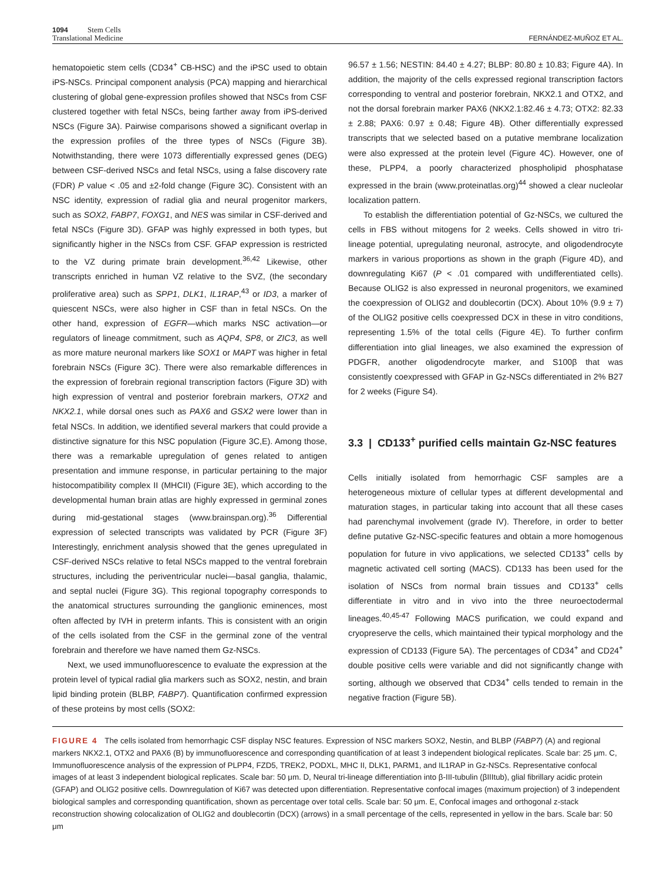1094 Stem Cells
Translational Medicine
FERNÁNDEZ-MUÑOZ ET AL.
hematopoietic stem cells (CD34<sup>+</sup> CB-HSC) and the iPSC used to obtain iPS-NSCs. Principal component analysis (PCA) mapping and hierarchical clustering of global gene-expression profiles showed that NSCs from CSF clustered together with fetal NSCs, being farther away from iPS-derived NSCs (Figure 3A). Pairwise comparisons showed a significant overlap in the expression profiles of the three types of NSCs (Figure 3B). Notwithstanding, there were 1073 differentially expressed genes (DEG) between CSF-derived NSCs and fetal NSCs, using a false discovery rate (FDR) P value < .05 and ±2-fold change (Figure 3C). Consistent with an NSC identity, expression of radial glia and neural progenitor markers, such as SOX2, FABP7, FOXG1, and NES was similar in CSF-derived and fetal NSCs (Figure 3D). GFAP was highly expressed in both types, but significantly higher in the NSCs from CSF. GFAP expression is restricted to the VZ during primate brain development.<sup>36,42</sup> Likewise, other transcripts enriched in human VZ relative to the SVZ, (the secondary proliferative area) such as SPP1, DLK1, IL1RAP,<sup>43</sup> or ID3, a marker of quiescent NSCs, were also higher in CSF than in fetal NSCs. On the other hand, expression of EGFR—which marks NSC activation—or regulators of lineage commitment, such as AQP4, SP8, or ZIC3, as well as more mature neuronal markers like SOX1 or MAPT was higher in fetal forebrain NSCs (Figure 3C). There were also remarkable differences in the expression of forebrain regional transcription factors (Figure 3D) with high expression of ventral and posterior forebrain markers, OTX2 and NKX2.1, while dorsal ones such as PAX6 and GSX2 were lower than in fetal NSCs. In addition, we identified several markers that could provide a distinctive signature for this NSC population (Figure 3C,E). Among those, there was a remarkable upregulation of genes related to antigen presentation and immune response, in particular pertaining to the major histocompatibility complex II (MHCII) (Figure 3E), which according to the developmental human brain atlas are highly expressed in germinal zones during mid-gestational stages (www.brainspan.org).<sup>36</sup> Differential expression of selected transcripts was validated by PCR (Figure 3F) Interestingly, enrichment analysis showed that the genes upregulated in CSF-derived NSCs relative to fetal NSCs mapped to the ventral forebrain structures, including the periventricular nuclei—basal ganglia, thalamic, and septal nuclei (Figure 3G). This regional topography corresponds to the anatomical structures surrounding the ganglionic eminences, most often affected by IVH in preterm infants. This is consistent with an origin of the cells isolated from the CSF in the germinal zone of the ventral forebrain and therefore we have named them Gz-NSCs.
Next, we used immunofluorescence to evaluate the expression at the protein level of typical radial glia markers such as SOX2, nestin, and brain lipid binding protein (BLBP, FABP7). Quantification confirmed expression of these proteins by most cells (SOX2:
96.57 ± 1.56; NESTIN: 84.40 ± 4.27; BLBP: 80.80 ± 10.83; Figure 4A). In addition, the majority of the cells expressed regional transcription factors corresponding to ventral and posterior forebrain, NKX2.1 and OTX2, and not the dorsal forebrain marker PAX6 (NKX2.1:82.46 ± 4.73; OTX2: 82.33 ± 2.88; PAX6: 0.97 ± 0.48; Figure 4B). Other differentially expressed transcripts that we selected based on a putative membrane localization were also expressed at the protein level (Figure 4C). However, one of these, PLPP4, a poorly characterized phospholipid phosphatase expressed in the brain (www.proteinatlas.org)<sup>44</sup> showed a clear nucleolar localization pattern.
To establish the differentiation potential of Gz-NSCs, we cultured the cells in FBS without mitogens for 2 weeks. Cells showed in vitro tri-lineage potential, upregulating neuronal, astrocyte, and oligodendrocyte markers in various proportions as shown in the graph (Figure 4D), and downregulating Ki67 (P < .01 compared with undifferentiated cells). Because OLIG2 is also expressed in neuronal progenitors, we examined the coexpression of OLIG2 and doublecortin (DCX). About 10% (9.9 ± 7) of the OLIG2 positive cells coexpressed DCX in these in vitro conditions, representing 1.5% of the total cells (Figure 4E). To further confirm differentiation into glial lineages, we also examined the expression of PDGFR, another oligodendrocyte marker, and S100β that was consistently coexpressed with GFAP in Gz-NSCs differentiated in 2% B27 for 2 weeks (Figure S4).
3.3 | CD133<sup>+</sup> purified cells maintain Gz-NSC features
Cells initially isolated from hemorrhagic CSF samples are a heterogeneous mixture of cellular types at different developmental and maturation stages, in particular taking into account that all these cases had parenchymal involvement (grade IV). Therefore, in order to better define putative Gz-NSC-specific features and obtain a more homogenous population for future in vivo applications, we selected CD133<sup>+</sup> cells by magnetic activated cell sorting (MACS). CD133 has been used for the isolation of NSCs from normal brain tissues and CD133<sup>+</sup> cells differentiate in vitro and in vivo into the three neuroectodermal lineages.<sup>40,45-47</sup> Following MACS purification, we could expand and cryopreserve the cells, which maintained their typical morphology and the expression of CD133 (Figure 5A). The percentages of CD34<sup>+</sup> and CD24<sup>+</sup> double positive cells were variable and did not significantly change with sorting, although we observed that CD34<sup>+</sup> cells tended to remain in the negative fraction (Figure 5B).
FIGURE 4 The cells isolated from hemorrhagic CSF display NSC features. Expression of NSC markers SOX2, Nestin, and BLBP (FABP7) (A) and regional markers NKX2.1, OTX2 and PAX6 (B) by immunofluorescence and corresponding quantification of at least 3 independent biological replicates. Scale bar: 25 μm. C, Immunofluorescence analysis of the expression of PLPP4, FZD5, TREK2, PODXL, MHC II, DLK1, PARM1, and IL1RAP in Gz-NSCs. Representative confocal images of at least 3 independent biological replicates. Scale bar: 50 μm. D, Neural tri-lineage differentiation into β-III-tubulin (βIIItub), glial fibrillary acidic protein (GFAP) and OLIG2 positive cells. Downregulation of Ki67 was detected upon differentiation. Representative confocal images (maximum projection) of 3 independent biological samples and corresponding quantification, shown as percentage over total cells. Scale bar: 50 μm. E, Confocal images and orthogonal z-stack reconstruction showing colocalization of OLIG2 and doublecortin (DCX) (arrows) in a small percentage of the cells, represented in yellow in the bars. Scale bar: 50 μm